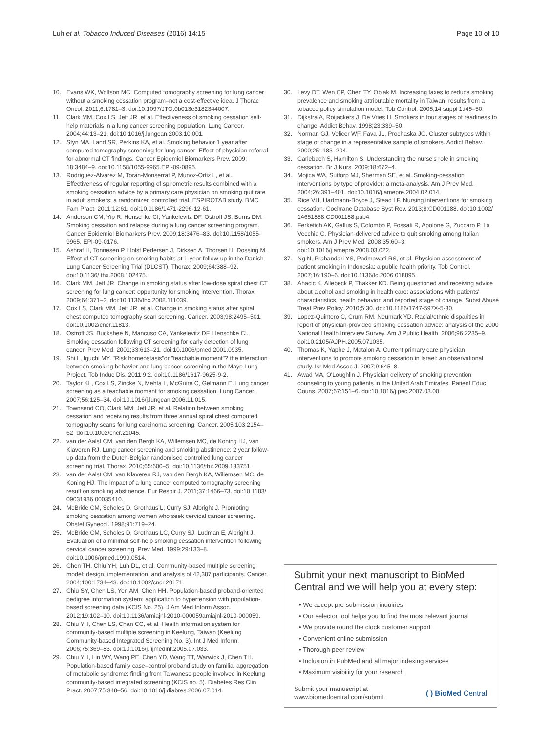Luh et al. Tobacco Induced Diseases (2016) 14:15 Page 10 of 10
10. Evans WK, Wolfson MC. Computed tomography screening for lung cancer without a smoking cessation program–not a cost-effective idea. J Thorac Oncol. 2011;6:1781–3. doi:10.1097/JTO.0b013e3182344007.
11. Clark MM, Cox LS, Jett JR, et al. Effectiveness of smoking cessation self-help materials in a lung cancer screening population. Lung Cancer. 2004;44:13–21. doi:10.1016/j.lungcan.2003.10.001.
12. Styn MA, Land SR, Perkins KA, et al. Smoking behavior 1 year after computed tomography screening for lung cancer: Effect of physician referral for abnormal CT findings. Cancer Epidemiol Biomarkers Prev. 2009; 18:3484–9. doi:10.1158/1055-9965.EPI-09-0895.
13. Rodriguez-Alvarez M, Toran-Monserrat P, Munoz-Ortiz L, et al. Effectiveness of regular reporting of spirometric results combined with a smoking cessation advice by a primary care physician on smoking quit rate in adult smokers: a randomized controlled trial. ESPIROTAB study. BMC Fam Pract. 2011;12:61. doi:10.1186/1471-2296-12-61.
14. Anderson CM, Yip R, Henschke CI, Yankelevitz DF, Ostroff JS, Burns DM. Smoking cessation and relapse during a lung cancer screening program. Cancer Epidemiol Biomarkers Prev. 2009;18:3476–83. doi:10.1158/1055-9965. EPI-09-0176.
15. Ashraf H, Tonnesen P, Holst Pedersen J, Dirksen A, Thorsen H, Dossing M. Effect of CT screening on smoking habits at 1-year follow-up in the Danish Lung Cancer Screening Trial (DLCST). Thorax. 2009;64:388–92. doi:10.1136/ thx.2008.102475.
16. Clark MM, Jett JR. Change in smoking status after low-dose spiral chest CT screening for lung cancer: opportunity for smoking intervention. Thorax. 2009;64:371–2. doi:10.1136/thx.2008.111039.
17. Cox LS, Clark MM, Jett JR, et al. Change in smoking status after spiral chest computed tomography scan screening. Cancer. 2003;98:2495–501. doi:10.1002/cncr.11813.
18. Ostroff JS, Buckshee N, Mancuso CA, Yankelevitz DF, Henschke CI. Smoking cessation following CT screening for early detection of lung cancer. Prev Med. 2001;33:613–21. doi:10.1006/pmed.2001.0935.
19. Shi L, Iguchi MY. "Risk homeostasis"or "teachable moment"? the interaction between smoking behavior and lung cancer screening in the Mayo Lung Project. Tob Induc Dis. 2011;9:2. doi:10.1186/1617-9625-9-2.
20. Taylor KL, Cox LS, Zincke N, Mehta L, McGuire C, Gelmann E. Lung cancer screening as a teachable moment for smoking cessation. Lung Cancer. 2007;56:125–34. doi:10.1016/j.lungcan.2006.11.015.
21. Townsend CO, Clark MM, Jett JR, et al. Relation between smoking cessation and receiving results from three annual spiral chest computed tomography scans for lung carcinoma screening. Cancer. 2005;103:2154–62. doi:10.1002/cncr.21045.
22. van der Aalst CM, van den Bergh KA, Willemsen MC, de Koning HJ, van Klaveren RJ. Lung cancer screening and smoking abstinence: 2 year follow-up data from the Dutch-Belgian randomised controlled lung cancer screening trial. Thorax. 2010;65:600–5. doi:10.1136/thx.2009.133751.
23. van der Aalst CM, van Klaveren RJ, van den Bergh KA, Willemsen MC, de Koning HJ. The impact of a lung cancer computed tomography screening result on smoking abstinence. Eur Respir J. 2011;37:1466–73. doi:10.1183/ 09031936.00035410.
24. McBride CM, Scholes D, Grothaus L, Curry SJ, Albright J. Promoting smoking cessation among women who seek cervical cancer screening. Obstet Gynecol. 1998;91:719–24.
25. McBride CM, Scholes D, Grothaus LC, Curry SJ, Ludman E, Albright J. Evaluation of a minimal self-help smoking cessation intervention following cervical cancer screening. Prev Med. 1999;29:133–8. doi:10.1006/pmed.1999.0514.
26. Chen TH, Chiu YH, Luh DL, et al. Community-based multiple screening model: design, implementation, and analysis of 42,387 participants. Cancer. 2004;100:1734–43. doi:10.1002/cncr.20171.
27. Chiu SY, Chen LS, Yen AM, Chen HH. Population-based proband-oriented pedigree information system: application to hypertension with population-based screening data (KCIS No. 25). J Am Med Inform Assoc. 2012;19:102–10. doi:10.1136/amiajnl-2010-000059amiajnl-2010-000059.
28. Chiu YH, Chen LS, Chan CC, et al. Health information system for community-based multiple screening in Keelung, Taiwan (Keelung Community-based Integrated Screening No. 3). Int J Med Inform. 2006;75:369–83. doi:10.1016/j. ijmedinf.2005.07.033.
29. Chiu YH, Lin WY, Wang PE, Chen YD, Wang TT, Warwick J, Chen TH. Population-based family case–control proband study on familial aggregation of metabolic syndrome: finding from Taiwanese people involved in Keelung community-based integrated screening (KCIS no. 5). Diabetes Res Clin Pract. 2007;75:348–56. doi:10.1016/j.diabres.2006.07.014.
30. Levy DT, Wen CP, Chen TY, Oblak M. Increasing taxes to reduce smoking prevalence and smoking attributable mortality in Taiwan: results from a tobacco policy simulation model. Tob Control. 2005;14 suppl 1:i45–50.
31. Dijkstra A, Roijackers J, De Vries H. Smokers in four stages of readiness to change. Addict Behav. 1998;23:339–50.
32. Norman GJ, Velicer WF, Fava JL, Prochaska JO. Cluster subtypes within stage of change in a representative sample of smokers. Addict Behav. 2000;25: 183–204.
33. Carlebach S, Hamilton S. Understanding the nurse's role in smoking cessation. Br J Nurs. 2009;18:672–4.
34. Mojica WA, Suttorp MJ, Sherman SE, et al. Smoking-cessation interventions by type of provider: a meta-analysis. Am J Prev Med. 2004;26:391–401. doi:10.1016/j.amepre.2004.02.014.
35. Rice VH, Hartmann-Boyce J, Stead LF. Nursing interventions for smoking cessation. Cochrane Database Syst Rev. 2013;8:CD001188. doi:10.1002/ 14651858.CD001188.pub4.
36. Ferketich AK, Gallus S, Colombo P, Fossati R, Apolone G, Zuccaro P, La Vecchia C. Physician-delivered advice to quit smoking among Italian smokers. Am J Prev Med. 2008;35:60–3. doi:10.1016/j.amepre.2008.03.022.
37. Ng N, Prabandari YS, Padmawati RS, et al. Physician assessment of patient smoking in Indonesia: a public health priority. Tob Control. 2007;16:190–6. doi:10.1136/tc.2006.018895.
38. Ahacic K, Allebeck P, Thakker KD. Being questioned and receiving advice about alcohol and smoking in health care: associations with patients' characteristics, health behavior, and reported stage of change. Subst Abuse Treat Prev Policy. 2010;5:30. doi:10.1186/1747-597X-5-30.
39. Lopez-Quintero C, Crum RM, Neumark YD. Racial/ethnic disparities in report of physician-provided smoking cessation advice: analysis of the 2000 National Health Interview Survey. Am J Public Health. 2006;96:2235–9. doi:10.2105/AJPH.2005.071035.
40. Thomas K, Yaphe J, Matalon A. Current primary care physician interventions to promote smoking cessation in Israel: an observational study. Isr Med Assoc J. 2007;9:645–8.
41. Awad MA, O'Loughlin J. Physician delivery of smoking prevention counseling to young patients in the United Arab Emirates. Patient Educ Couns. 2007;67:151–6. doi:10.1016/j.pec.2007.03.00.
Submit your next manuscript to BioMed Central and we will help you at every step:
• We accept pre-submission inquiries
• Our selector tool helps you to find the most relevant journal
• We provide round the clock customer support
• Convenient online submission
• Thorough peer review
• Inclusion in PubMed and all major indexing services
• Maximum visibility for your research
Submit your manuscript at
www.biomedcentral.com/submit ( ) BioMed Central